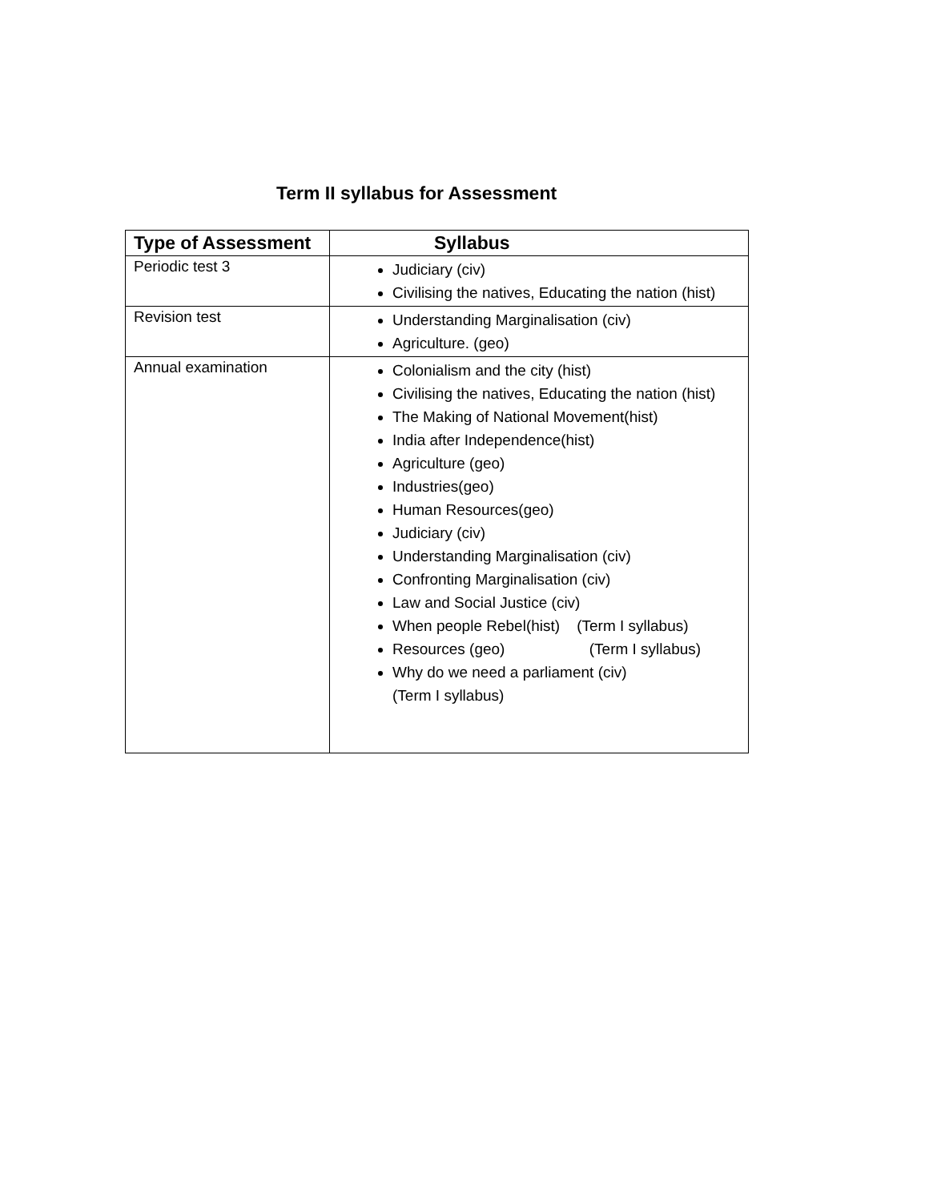Term II syllabus for Assessment
| Type of Assessment | Syllabus |
| --- | --- |
| Periodic test 3 | Judiciary (civ) Civilising the natives, Educating the nation (hist) |
| Revision test | Understanding Marginalisation (civ) Agriculture. (geo) |
| Annual examination | Colonialism and the city (hist) Civilising the natives, Educating the nation (hist) The Making of National Movement(hist) India after Independence(hist) Agriculture (geo) Industries(geo) Human Resources(geo) Judiciary (civ) Understanding Marginalisation (civ) Confronting Marginalisation (civ) Law and Social Justice (civ) When people Rebel(hist) (Term I syllabus) Resources (geo) (Term I syllabus) Why do we need a parliament (civ) (Term I syllabus) |